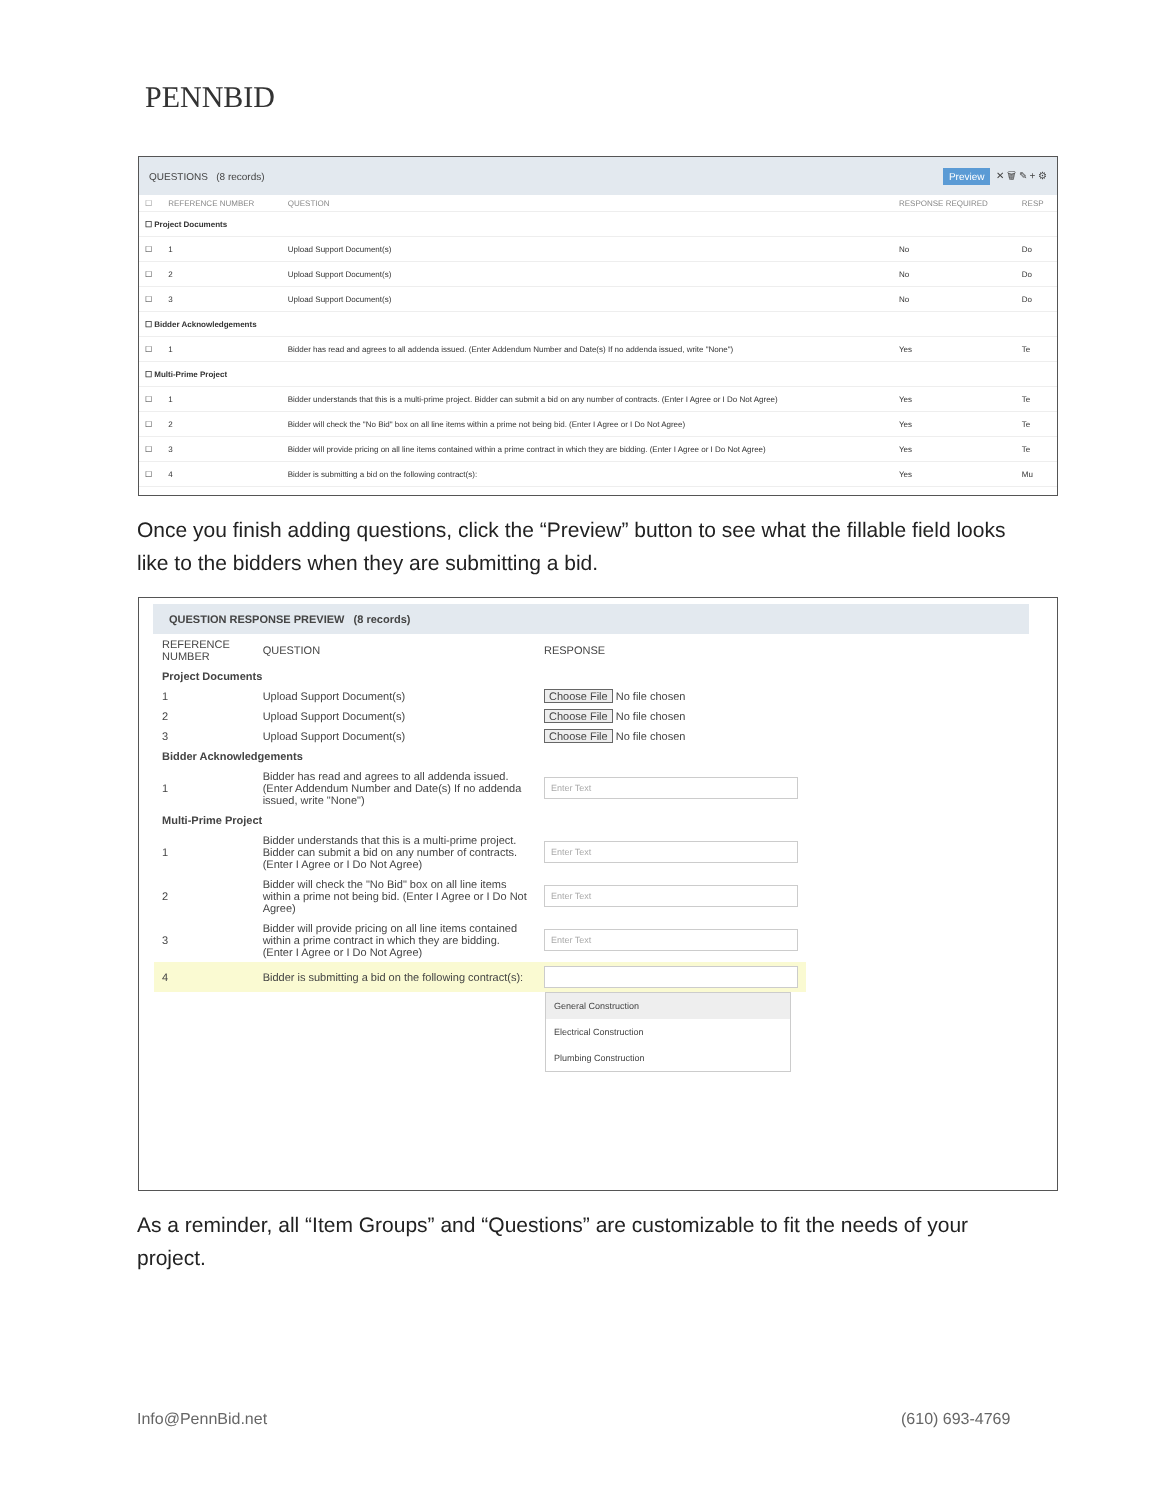PENNBID
QUESTIONS (8 records) Preview ✕ 🗑 ✎ + ⚙
| ☐ | REFERENCE NUMBER | QUESTION | RESPONSE REQUIRED | RESP |
| --- | --- | --- | --- | --- |
| ☐ Project Documents | | | | |
| ☐ | 1 | Upload Support Document(s) | No | Do |
| ☐ | 2 | Upload Support Document(s) | No | Do |
| ☐ | 3 | Upload Support Document(s) | No | Do |
| ☐ Bidder Acknowledgements | | | | |
| ☐ | 1 | Bidder has read and agrees to all addenda issued. (Enter Addendum Number and Date(s) If no addenda issued, write "None") | Yes | Te |
| ☐ Multi-Prime Project | | | | |
| ☐ | 1 | Bidder understands that this is a multi-prime project. Bidder can submit a bid on any number of contracts. (Enter I Agree or I Do Not Agree) | Yes | Te |
| ☐ | 2 | Bidder will check the "No Bid" box on all line items within a prime not being bid. (Enter I Agree or I Do Not Agree) | Yes | Te |
| ☐ | 3 | Bidder will provide pricing on all line items contained within a prime contract in which they are bidding. (Enter I Agree or I Do Not Agree) | Yes | Te |
| ☐ | 4 | Bidder is submitting a bid on the following contract(s): | Yes | Mu |
Once you finish adding questions, click the “Preview” button to see what the fillable field looks like to the bidders when they are submitting a bid.
QUESTION RESPONSE PREVIEW (8 records)
| REFERENCE NUMBER | QUESTION | RESPONSE |
| --- | --- | --- |
| Project Documents | | |
| 1 | Upload Support Document(s) | Choose File No file chosen |
| 2 | Upload Support Document(s) | Choose File No file chosen |
| 3 | Upload Support Document(s) | Choose File No file chosen |
| Bidder Acknowledgements | | |
| 1 | Bidder has read and agrees to all addenda issued. (Enter Addendum Number and Date(s) If no addenda issued, write "None") | Enter Text |
| Multi-Prime Project | | |
| 1 | Bidder understands that this is a multi-prime project. Bidder can submit a bid on any number of contracts. (Enter I Agree or I Do Not Agree) | Enter Text |
| 2 | Bidder will check the "No Bid" box on all line items within a prime not being bid. (Enter I Agree or I Do Not Agree) | Enter Text |
| 3 | Bidder will provide pricing on all line items contained within a prime contract in which they are bidding. (Enter I Agree or I Do Not Agree) | Enter Text |
| 4 | Bidder is submitting a bid on the following contract(s): | |
General Construction
Electrical Construction
Plumbing Construction
As a reminder, all “Item Groups” and “Questions” are customizable to fit the needs of your project.
Info@PennBid.net (610) 693-4769